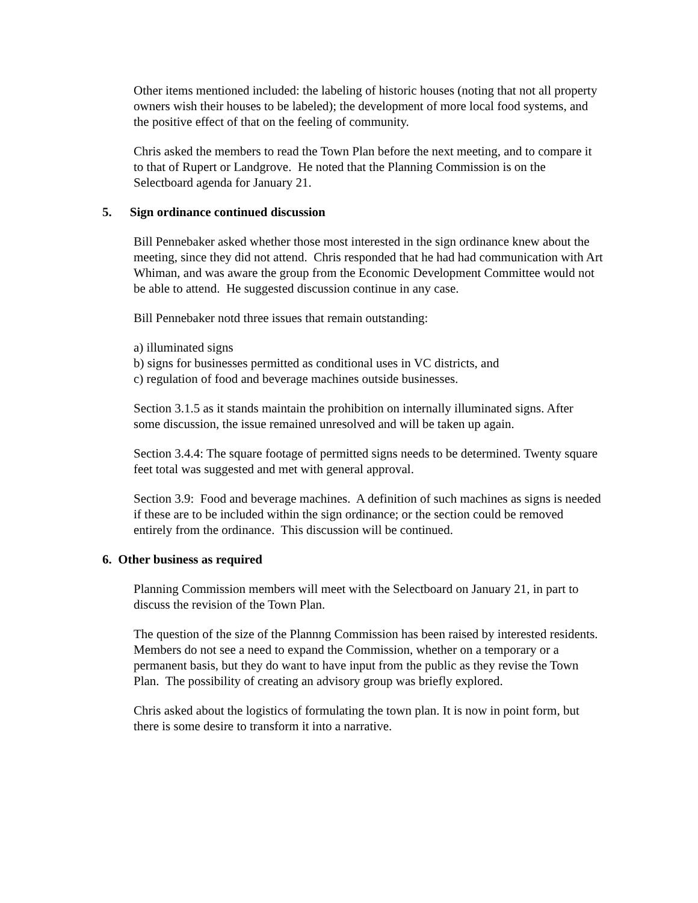Other items mentioned included: the labeling of historic houses (noting that not all property owners wish their houses to be labeled); the development of more local food systems, and the positive effect of that on the feeling of community.
Chris asked the members to read the Town Plan before the next meeting, and to compare it to that of Rupert or Landgrove. He noted that the Planning Commission is on the Selectboard agenda for January 21.
5. Sign ordinance continued discussion
Bill Pennebaker asked whether those most interested in the sign ordinance knew about the meeting, since they did not attend. Chris responded that he had had communication with Art Whiman, and was aware the group from the Economic Development Committee would not be able to attend. He suggested discussion continue in any case.
Bill Pennebaker notd three issues that remain outstanding:
a) illuminated signs
b) signs for businesses permitted as conditional uses in VC districts, and
c) regulation of food and beverage machines outside businesses.
Section 3.1.5 as it stands maintain the prohibition on internally illuminated signs. After some discussion, the issue remained unresolved and will be taken up again.
Section 3.4.4: The square footage of permitted signs needs to be determined. Twenty square feet total was suggested and met with general approval.
Section 3.9: Food and beverage machines. A definition of such machines as signs is needed if these are to be included within the sign ordinance; or the section could be removed entirely from the ordinance. This discussion will be continued.
6. Other business as required
Planning Commission members will meet with the Selectboard on January 21, in part to discuss the revision of the Town Plan.
The question of the size of the Plannng Commission has been raised by interested residents. Members do not see a need to expand the Commission, whether on a temporary or a permanent basis, but they do want to have input from the public as they revise the Town Plan. The possibility of creating an advisory group was briefly explored.
Chris asked about the logistics of formulating the town plan. It is now in point form, but there is some desire to transform it into a narrative.